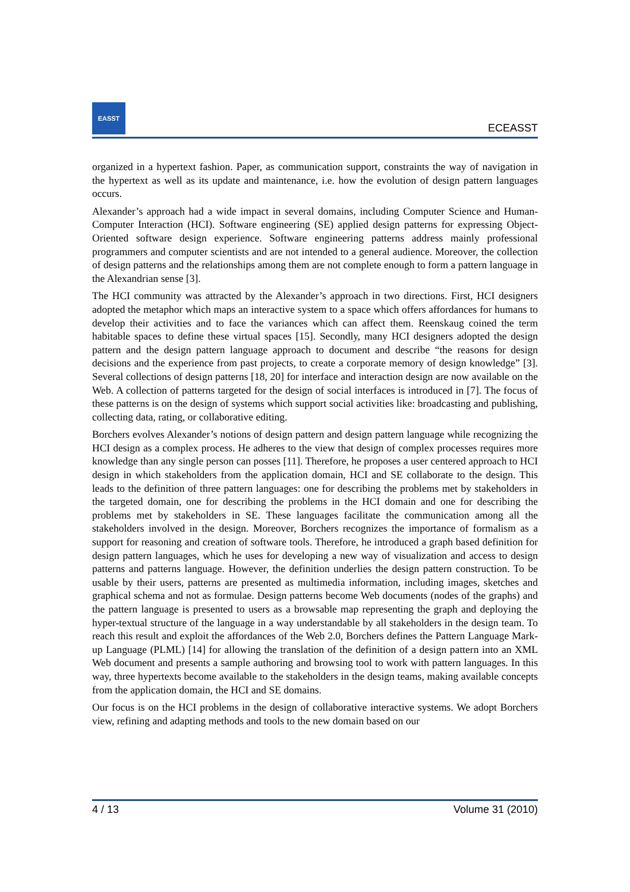EASST
ECEASST
organized in a hypertext fashion. Paper, as communication support, constraints the way of navigation in the hypertext as well as its update and maintenance, i.e. how the evolution of design pattern languages occurs.
Alexander’s approach had a wide impact in several domains, including Computer Science and Human-Computer Interaction (HCI). Software engineering (SE) applied design patterns for expressing Object-Oriented software design experience. Software engineering patterns address mainly professional programmers and computer scientists and are not intended to a general audience. Moreover, the collection of design patterns and the relationships among them are not complete enough to form a pattern language in the Alexandrian sense [3].
The HCI community was attracted by the Alexander’s approach in two directions. First, HCI designers adopted the metaphor which maps an interactive system to a space which offers affordances for humans to develop their activities and to face the variances which can affect them. Reenskaug coined the term habitable spaces to define these virtual spaces [15]. Secondly, many HCI designers adopted the design pattern and the design pattern language approach to document and describe “the reasons for design decisions and the experience from past projects, to create a corporate memory of design knowledge” [3]. Several collections of design patterns [18, 20] for interface and interaction design are now available on the Web. A collection of patterns targeted for the design of social interfaces is introduced in [7]. The focus of these patterns is on the design of systems which support social activities like: broadcasting and publishing, collecting data, rating, or collaborative editing.
Borchers evolves Alexander’s notions of design pattern and design pattern language while recognizing the HCI design as a complex process. He adheres to the view that design of complex processes requires more knowledge than any single person can posses [11]. Therefore, he proposes a user centered approach to HCI design in which stakeholders from the application domain, HCI and SE collaborate to the design. This leads to the definition of three pattern languages: one for describing the problems met by stakeholders in the targeted domain, one for describing the problems in the HCI domain and one for describing the problems met by stakeholders in SE. These languages facilitate the communication among all the stakeholders involved in the design. Moreover, Borchers recognizes the importance of formalism as a support for reasoning and creation of software tools. Therefore, he introduced a graph based definition for design pattern languages, which he uses for developing a new way of visualization and access to design patterns and patterns language. However, the definition underlies the design pattern construction. To be usable by their users, patterns are presented as multimedia information, including images, sketches and graphical schema and not as formulae. Design patterns become Web documents (nodes of the graphs) and the pattern language is presented to users as a browsable map representing the graph and deploying the hyper-textual structure of the language in a way understandable by all stakeholders in the design team. To reach this result and exploit the affordances of the Web 2.0, Borchers defines the Pattern Language Mark-up Language (PLML) [14] for allowing the translation of the definition of a design pattern into an XML Web document and presents a sample authoring and browsing tool to work with pattern languages. In this way, three hypertexts become available to the stakeholders in the design teams, making available concepts from the application domain, the HCI and SE domains.
Our focus is on the HCI problems in the design of collaborative interactive systems. We adopt Borchers view, refining and adapting methods and tools to the new domain based on our
4 / 13 Volume 31 (2010)